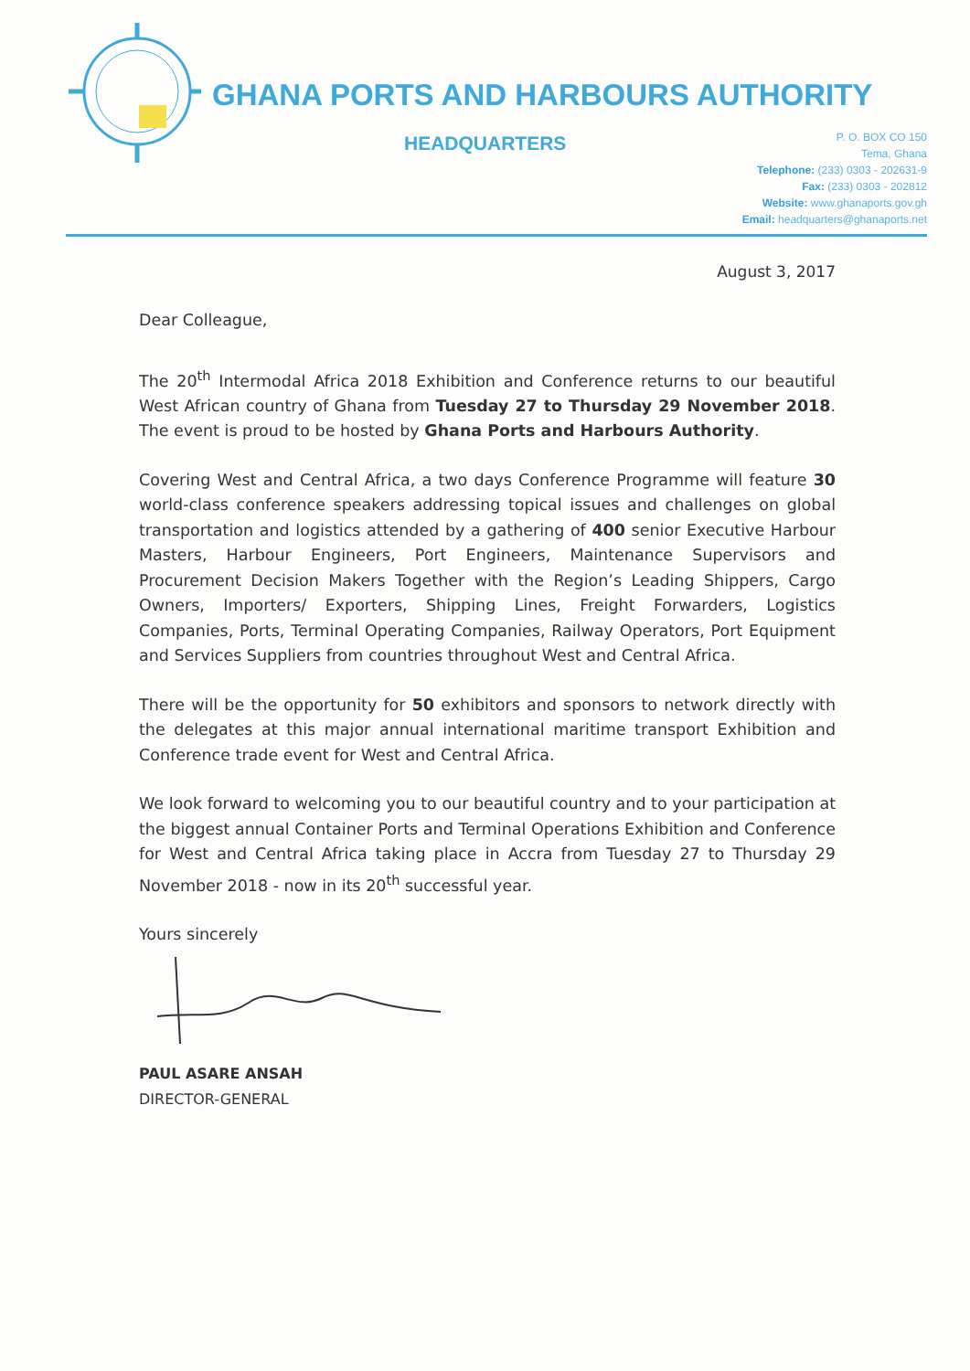GHANA PORTS AND HARBOURS AUTHORITY
HEADQUARTERS
P. O. BOX CO 150
Tema, Ghana
Telephone: (233) 0303 - 202631-9
Fax: (233) 0303 - 202812
Website: www.ghanaports.gov.gh
Email: headquarters@ghanaports.net
August 3, 2017
Dear Colleague,
The 20<sup>th</sup> Intermodal Africa 2018 Exhibition and Conference returns to our beautiful West African country of Ghana from Tuesday 27 to Thursday 29 November 2018. The event is proud to be hosted by Ghana Ports and Harbours Authority.
Covering West and Central Africa, a two days Conference Programme will feature 30 world-class conference speakers addressing topical issues and challenges on global transportation and logistics attended by a gathering of 400 senior Executive Harbour Masters, Harbour Engineers, Port Engineers, Maintenance Supervisors and Procurement Decision Makers Together with the Region’s Leading Shippers, Cargo Owners, Importers/ Exporters, Shipping Lines, Freight Forwarders, Logistics Companies, Ports, Terminal Operating Companies, Railway Operators, Port Equipment and Services Suppliers from countries throughout West and Central Africa.
There will be the opportunity for 50 exhibitors and sponsors to network directly with the delegates at this major annual international maritime transport Exhibition and Conference trade event for West and Central Africa.
We look forward to welcoming you to our beautiful country and to your participation at the biggest annual Container Ports and Terminal Operations Exhibition and Conference for West and Central Africa taking place in Accra from Tuesday 27 to Thursday 29 November 2018 - now in its 20<sup>th</sup> successful year.
Yours sincerely
PAUL ASARE ANSAH
DIRECTOR-GENERAL